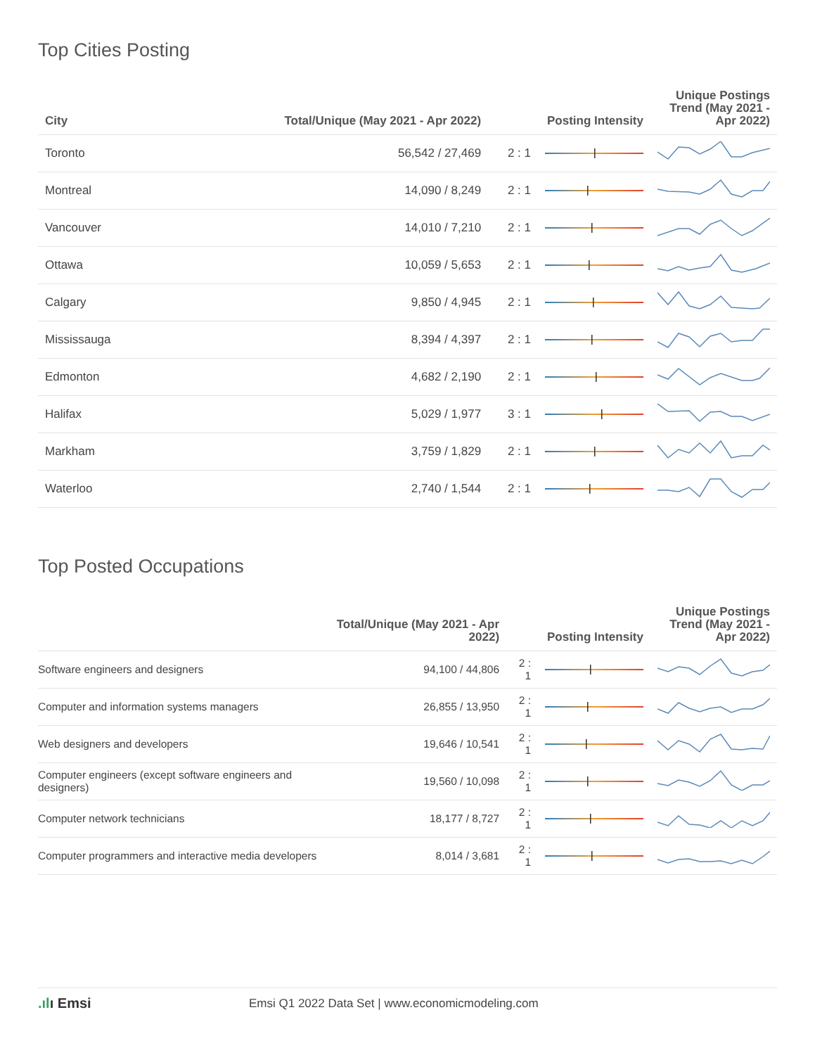Top Cities Posting
| City | Total/Unique (May 2021 - Apr 2022) | Posting Intensity | | Unique Postings Trend (May 2021 - Apr 2022) |
| --- | --- | --- | --- | --- |
| Toronto | 56,542 / 27,469 | 2 : 1 | | |
| Montreal | 14,090 / 8,249 | 2 : 1 | | |
| Vancouver | 14,010 / 7,210 | 2 : 1 | | |
| Ottawa | 10,059 / 5,653 | 2 : 1 | | |
| Calgary | 9,850 / 4,945 | 2 : 1 | | |
| Mississauga | 8,394 / 4,397 | 2 : 1 | | |
| Edmonton | 4,682 / 2,190 | 2 : 1 | | |
| Halifax | 5,029 / 1,977 | 3 : 1 | | |
| Markham | 3,759 / 1,829 | 2 : 1 | | |
| Waterloo | 2,740 / 1,544 | 2 : 1 | | |
Top Posted Occupations
| | Total/Unique (May 2021 - Apr 2022) | Posting Intensity | | Unique Postings Trend (May 2021 - Apr 2022) |
| --- | --- | --- | --- | --- |
| Software engineers and designers | 94,100 / 44,806 | 2 : 1 | | |
| Computer and information systems managers | 26,855 / 13,950 | 2 : 1 | | |
| Web designers and developers | 19,646 / 10,541 | 2 : 1 | | |
| Computer engineers (except software engineers and designers) | 19,560 / 10,098 | 2 : 1 | | |
| Computer network technicians | 18,177 / 8,727 | 2 : 1 | | |
| Computer programmers and interactive media developers | 8,014 / 3,681 | 2 : 1 | | |
.ılı Emsi
Emsi Q1 2022 Data Set | www.economicmodeling.com